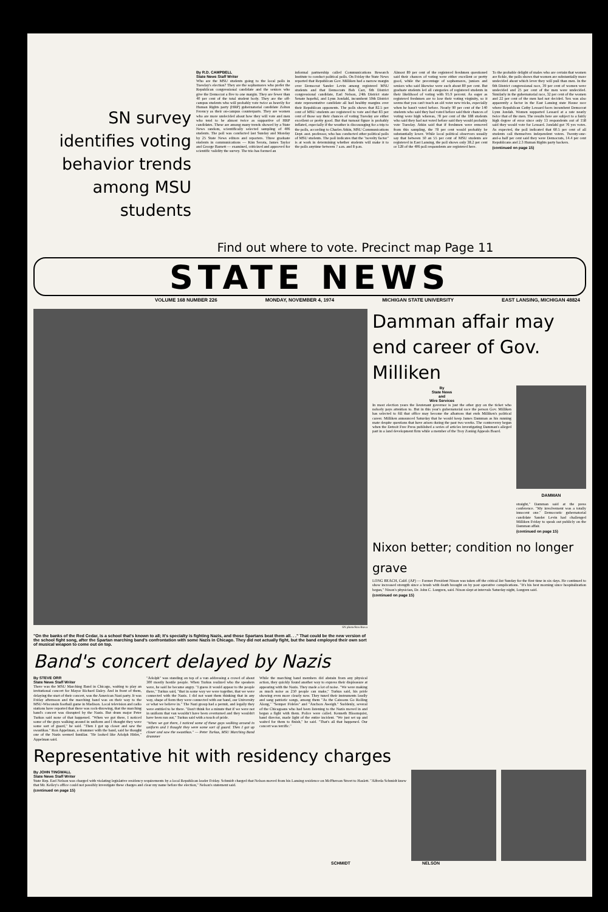SN survey identifies voting behavior trends among MSU students
By R.D. CAMPBELL
State News Staff Writer
Who are the MSU students going to the local polls in Tuesday's election? They are the sophomores who prefer the Republican congressional candidate and the seniors who give the Democrat a five to one margin. They are fewer than 40 per cent of the total student body. They are the off-campus students who will probably vote twice as heavily for Human Rights party (HRP) gubernatorial candidate Zolton Ferency as their on-campus counterparts. They are women who are more undecided about how they will vote and men who tend to be almost twice as supportive of HRP candidates. These are among many trends showed by a State News random, scientifically selected sampling of 406 students. The poll was conducted last Sunday and Monday by 25 State News editors and reporters. Three graduate students in communications — Kim Serota, James Taylor and George Barnett — examined, criticized and approved for scientific validity the survey. The trio has formed an
informal partnership called Communications Research Institute to conduct political polls. On Friday the State News reported that Republican Gov. Milliken had a narrow margin over Democrat Sander Levin among registered MSU students and that Democrats Bob Carr, 6th District congressional candidate, Earl Nelson, 24th District state Senate hopeful, and Lynn Jondahl, incumbent 59th District state representative candidate all had healthy margins over their Republican opponents. The polls shows that 82.5 per cent of MSU students are registered to vote and that 83 per cent of those say their chances of voting Tuesday are either excellent or pretty good. But that turnout figure is probably inflated, especially if the weather is discouraging for a trip to the polls, according to Charles Atkin, MSU Communications Dept. asst. professor, who has conducted other political polls of MSU students. The poll indicates that the "novelty factor" is at work in determining whether students will make it to the polls anytime between 7 a.m. and 8 p.m.
Almost 89 per cent of the registered freshmen questioned said their chances of voting were either excellent or pretty good, while the precentage of sophomores, juniors and seniors who said likewise were each about 80 per cent. But graduate students led all categories of registered students in their likelihood of voting with 95.9 percent. As eager as registered freshmen are to lose their voting virginity, so it seems that you can't teach an old voter new tricks, especially when he hasn't voted before. Nearly 90 per cent of the 140 students who said they had voted before said their chances of voting were high whereas, 78 per cent of the 188 students who said they had not voted before said they would probably vote Tuesday. Atkin said that if freshmen were removed from this sampling, the 78 per cent would probably be substantially lower. While local political observors usually say that between 50 an 55 per cent of MSU students are registered in East Lansing, the poll shows only 38.2 per cent or 128 of the 406 poll respondents are registered here.
To the probable delight of males who are certain that women are fickle, the polls shows that women are substantially more undecided about which lever they will pull than men. In the 6th District congressional race, 39 per cent of women were undecided and 25 per cent of the men were undecided. Similarly in the gubernatorial race, 32 per cent of the women and 22 per cent of the men had not decided. Sex was also apparently a factor in the East Lansing state House race where Republican Cathy Lessard faces incumbent Democrat Lynn Jondah. Women supported Lessard at a rate nearly twice that of the men. The results here are subject to a fairly high degree of error since only 13 respondents out of 158 said they would vote for Lessard. Jondahl got 76 yes votes. As expected, the poll indicated that 60.5 per cent of all students call themselves independent voters. Twenty-one-and-a half per cent said they were Democrats, 14.4 per cent Republicans and 2.3 Human Rights party backers.
(continued on page 15)
Find out where to vote. Precinct map Page 11
STATE NEWS
VOLUME 168 NUMBER 226 MONDAY, NOVEMBER 4, 1974 MICHIGAN STATE UNIVERSITY EAST LANSING, MICHIGAN 48824
SN photo/Ron Biava
"On the banks of the Red Cedar, is a school that's known to all; It's specialty is fighting Nazis, and those Spartans beat them all. . ." That could be the new version of the school fight song, after the Spartan marching band's confrontation with some Nazis in Chicago. They did not actually fight, but the band employed their own sort of musical weapon to come out on top.
Band's concert delayed by Nazis
By STEVE ORR
State News Staff Writer
There was the MSU Marching Band in Chicago, waiting to play an invitational concert for Mayor Richard Daley. And in front of them, delaying the start of their concert, was the American Nazi party. It was Friday afternoon and the marching band was on their way to the MSU-Wisconsin football game in Madison. Local television and radio stations have reported that there was rock-throwing, that the marching band's concert was disrupted by the Nazis. But drum major Peter Turkus said none of that happened. "When we got there, I noticed some of the guys walking around in uniform and I thought they were some sort of guard," he said. "Then I got up closer and saw the swastikas." Ron Appelman, a drummer with the band, said he thought one of the Nazis seemed familiar. "He looked like Adolph Hitler," Appelman said.
"Adolph" was standing on top of a van addressing a crowd of about 300 mostly hostile people. When Turkus realized who the speakers were, he said he became angry. "I guess it would appear to the people there," Turkus said, "that in some way we were together, that we were connected with the Nazis. I did not want them thinking that in any way, shape of form they were connected with our band, our University or what we believe in." The Nazi group had a permit, and legally they were entitled to be there. "Don't think for a minute that if we were not in uniform that van wouldn't have been overturned and they wouldn't have been run out," Turkus said with a touch of pride.
"When we got there, I noticed some of these guys walking around in uniform and I thought they were some sort of guard. Then I got up closer and saw the swastikas." — Peter Turkus, MSU Marching Band drummer
While the marching band members did abstain from any physical action, they quickly found another way to express their displeasure at appearing with the Nazis. They made a lot of noise. "We were making as much noise as 250 people can make," Turkus said, his pride showing even more clearly now. They tuned their instruments loudly and sang patriotic songs, among them "As the Caissons Go Rolling Along," "Semper Fideles" and "Anchors Aweigh." Suddenly, several of the Chicagoans who had been listening to the Nazis moved in and began a fight with them. Police were called. Kenneth Bloomquist, band director, made light of the entire incident. "We just set up and waited for them to finish," he said. "That's all that happened. Our concert was terrific."
Damman affair may end career of Gov. Milliken
By
State News
and
Wire Services
In most election years the lieutenant governor is just the other guy on the ticket who nobody pays attention to. But in this year's gubernatorial race the person Gov. Milliken has selected to fill that office may become the albatross that ends Milliken's political career. Milliken announced Saturday that he would keep James Damman as his running mate despite questions that have arisen during the past two weeks. The controversy began when the Detroit Free Press published a series of articles investigating Damman's alleged part in a land development firm while a member of the Troy Zoning Appeals Board.
DAMMAN
straight," Damman said at the press conference. "My involvement was a totally innocent one." Democratic gubernatorial candidate Sander Levin had challenged Milliken Friday to speak out publicly on the Damman affair.
(continued on page 15)
Nixon better; condition no longer grave
LONG BEACH, Calif. (AP) — Former President Nixon was taken off the critical list Sunday for the first time in six days. He continued to show increased strength since a brush with death brought on by post operative complications. "It's his best morning since hospitalization began," Nixon's physician, Dr. John C. Lungren, said. Nixon slept at intervals Saturday night, Lungren said.
(continued on page 15)
Representative hit with residency charges
By JOHN TINGWALL
State News Staff Writer
State Rep. Earl Nelson was charged with violating legislative residency requirements by a local Republican leader Friday. Schmidt charged that Nelson moved from his Lansing residence on McPherson Street to Haslett. "Alfreda Schmidt knew that Mr. Kelley's office could not possibly investigate these charges and clear my name before the election," Nelson's statement said.
(continued on page 15)
SCHMIDT NELSON